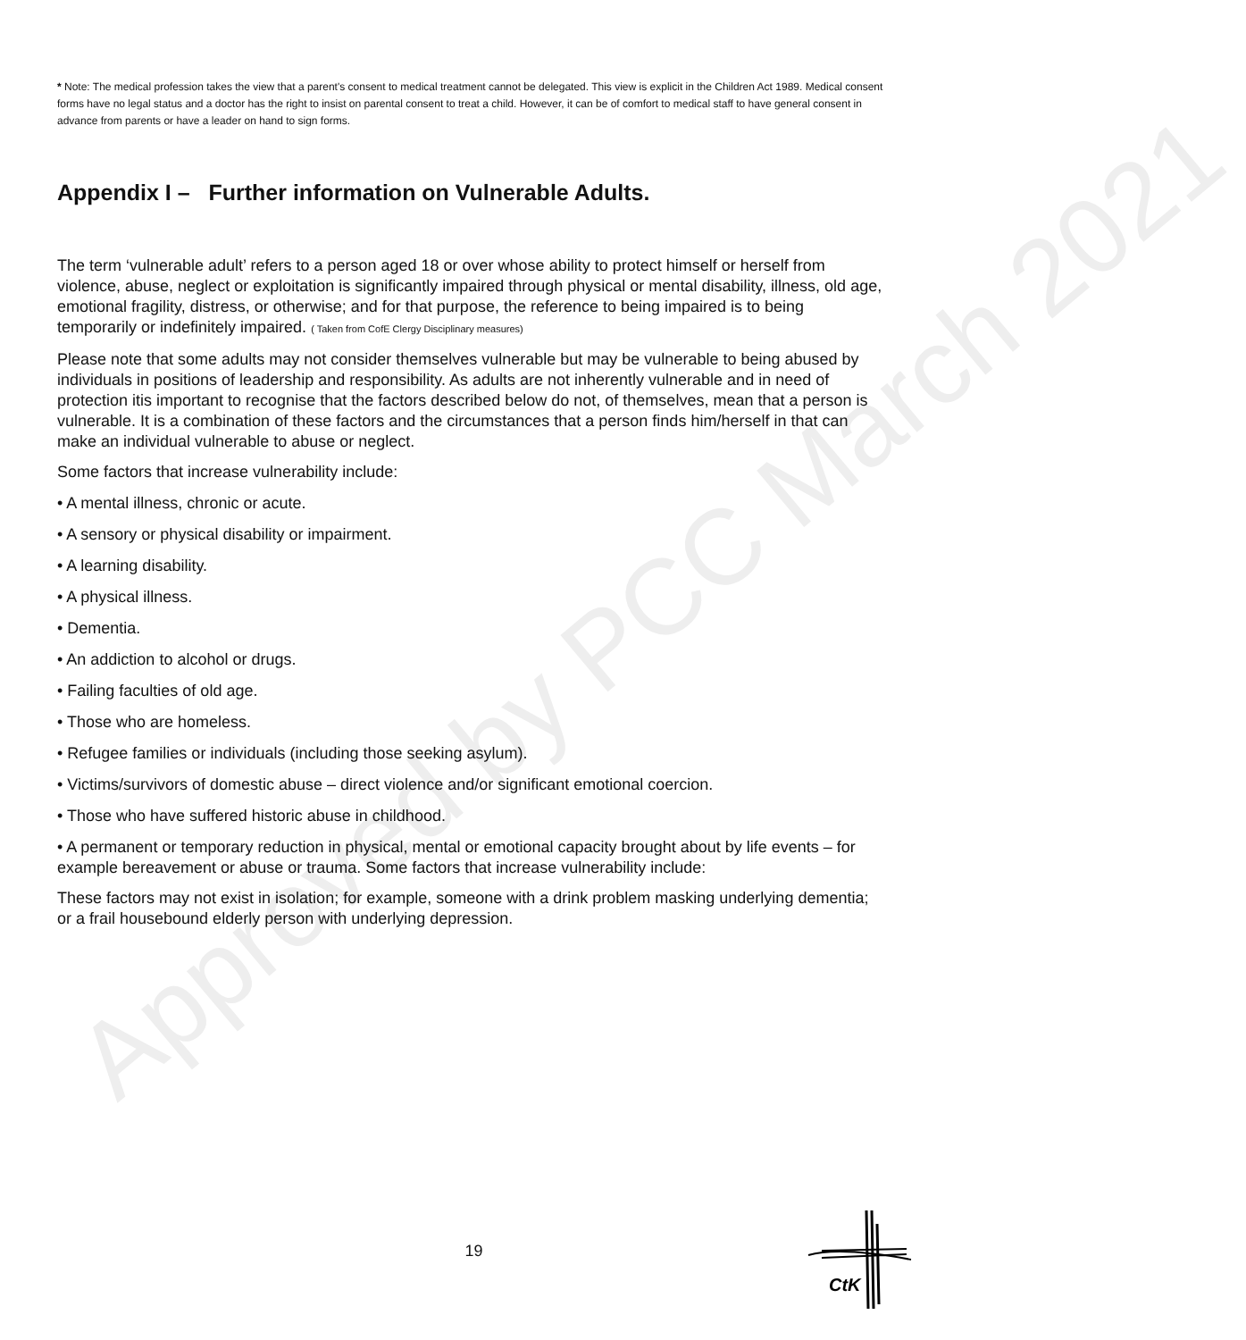* Note: The medical profession takes the view that a parent's consent to medical treatment cannot be delegated. This view is explicit in the Children Act 1989. Medical consent forms have no legal status and a doctor has the right to insist on parental consent to treat a child. However, it can be of comfort to medical staff to have general consent in advance from parents or have a leader on hand to sign forms.
Appendix I – Further information on Vulnerable Adults.
The term ‘vulnerable adult’ refers to a person aged 18 or over whose ability to protect himself or herself from violence, abuse, neglect or exploitation is significantly impaired through physical or mental disability, illness, old age, emotional fragility, distress, or otherwise; and for that purpose, the reference to being impaired is to being temporarily or indefinitely impaired. ( Taken from CofE Clergy Disciplinary measures)
Please note that some adults may not consider themselves vulnerable but may be vulnerable to being abused by individuals in positions of leadership and responsibility. As adults are not inherently vulnerable and in need of protection itis important to recognise that the factors described below do not, of themselves, mean that a person is vulnerable. It is a combination of these factors and the circumstances that a person finds him/herself in that can make an individual vulnerable to abuse or neglect.
Some factors that increase vulnerability include:
• A mental illness, chronic or acute.
• A sensory or physical disability or impairment.
• A learning disability.
• A physical illness.
• Dementia.
• An addiction to alcohol or drugs.
• Failing faculties of old age.
• Those who are homeless.
• Refugee families or individuals (including those seeking asylum).
• Victims/survivors of domestic abuse – direct violence and/or significant emotional coercion.
• Those who have suffered historic abuse in childhood.
• A permanent or temporary reduction in physical, mental or emotional capacity brought about by life events – for example bereavement or abuse or trauma. Some factors that increase vulnerability include:
These factors may not exist in isolation; for example, someone with a drink problem masking underlying dementia; or a frail housebound elderly person with underlying depression.
Approved by PCC March 2021
19
CtK